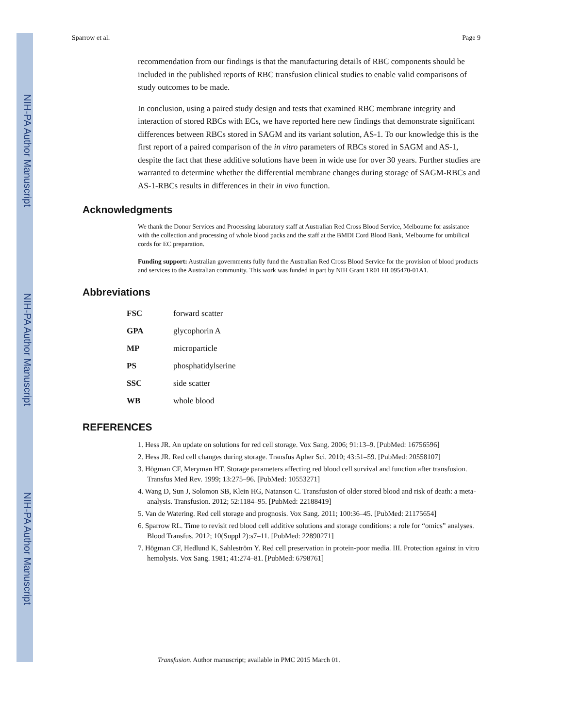NIH-PA Author Manuscript
NIH-PA Author Manuscript
NIH-PA Author Manuscript
Sparrow et al. Page 9
recommendation from our findings is that the manufacturing details of RBC components should be included in the published reports of RBC transfusion clinical studies to enable valid comparisons of study outcomes to be made.
In conclusion, using a paired study design and tests that examined RBC membrane integrity and interaction of stored RBCs with ECs, we have reported here new findings that demonstrate significant differences between RBCs stored in SAGM and its variant solution, AS-1. To our knowledge this is the first report of a paired comparison of the in vitro parameters of RBCs stored in SAGM and AS-1, despite the fact that these additive solutions have been in wide use for over 30 years. Further studies are warranted to determine whether the differential membrane changes during storage of SAGM-RBCs and AS-1-RBCs results in differences in their in vivo function.
Acknowledgments
We thank the Donor Services and Processing laboratory staff at Australian Red Cross Blood Service, Melbourne for assistance with the collection and processing of whole blood packs and the staff at the BMDI Cord Blood Bank, Melbourne for umbilical cords for EC preparation.
Funding support: Australian governments fully fund the Australian Red Cross Blood Service for the provision of blood products and services to the Australian community. This work was funded in part by NIH Grant 1R01 HL095470-01A1.
Abbreviations
| FSC | forward scatter |
| GPA | glycophorin A |
| MP | microparticle |
| PS | phosphatidylserine |
| SSC | side scatter |
| WB | whole blood |
REFERENCES
1. Hess JR. An update on solutions for red cell storage. Vox Sang. 2006; 91:13–9. [PubMed: 16756596]
2. Hess JR. Red cell changes during storage. Transfus Apher Sci. 2010; 43:51–59. [PubMed: 20558107]
3. Högman CF, Meryman HT. Storage parameters affecting red blood cell survival and function after transfusion. Transfus Med Rev. 1999; 13:275–96. [PubMed: 10553271]
4. Wang D, Sun J, Solomon SB, Klein HG, Natanson C. Transfusion of older stored blood and risk of death: a meta-analysis. Transfusion. 2012; 52:1184–95. [PubMed: 22188419]
5. Van de Watering. Red cell storage and prognosis. Vox Sang. 2011; 100:36–45. [PubMed: 21175654]
6. Sparrow RL. Time to revisit red blood cell additive solutions and storage conditions: a role for “omics” analyses. Blood Transfus. 2012; 10(Suppl 2):s7–11. [PubMed: 22890271]
7. Högman CF, Hedlund K, Sahleström Y. Red cell preservation in protein-poor media. III. Protection against in vitro hemolysis. Vox Sang. 1981; 41:274–81. [PubMed: 6798761]
Transfusion. Author manuscript; available in PMC 2015 March 01.